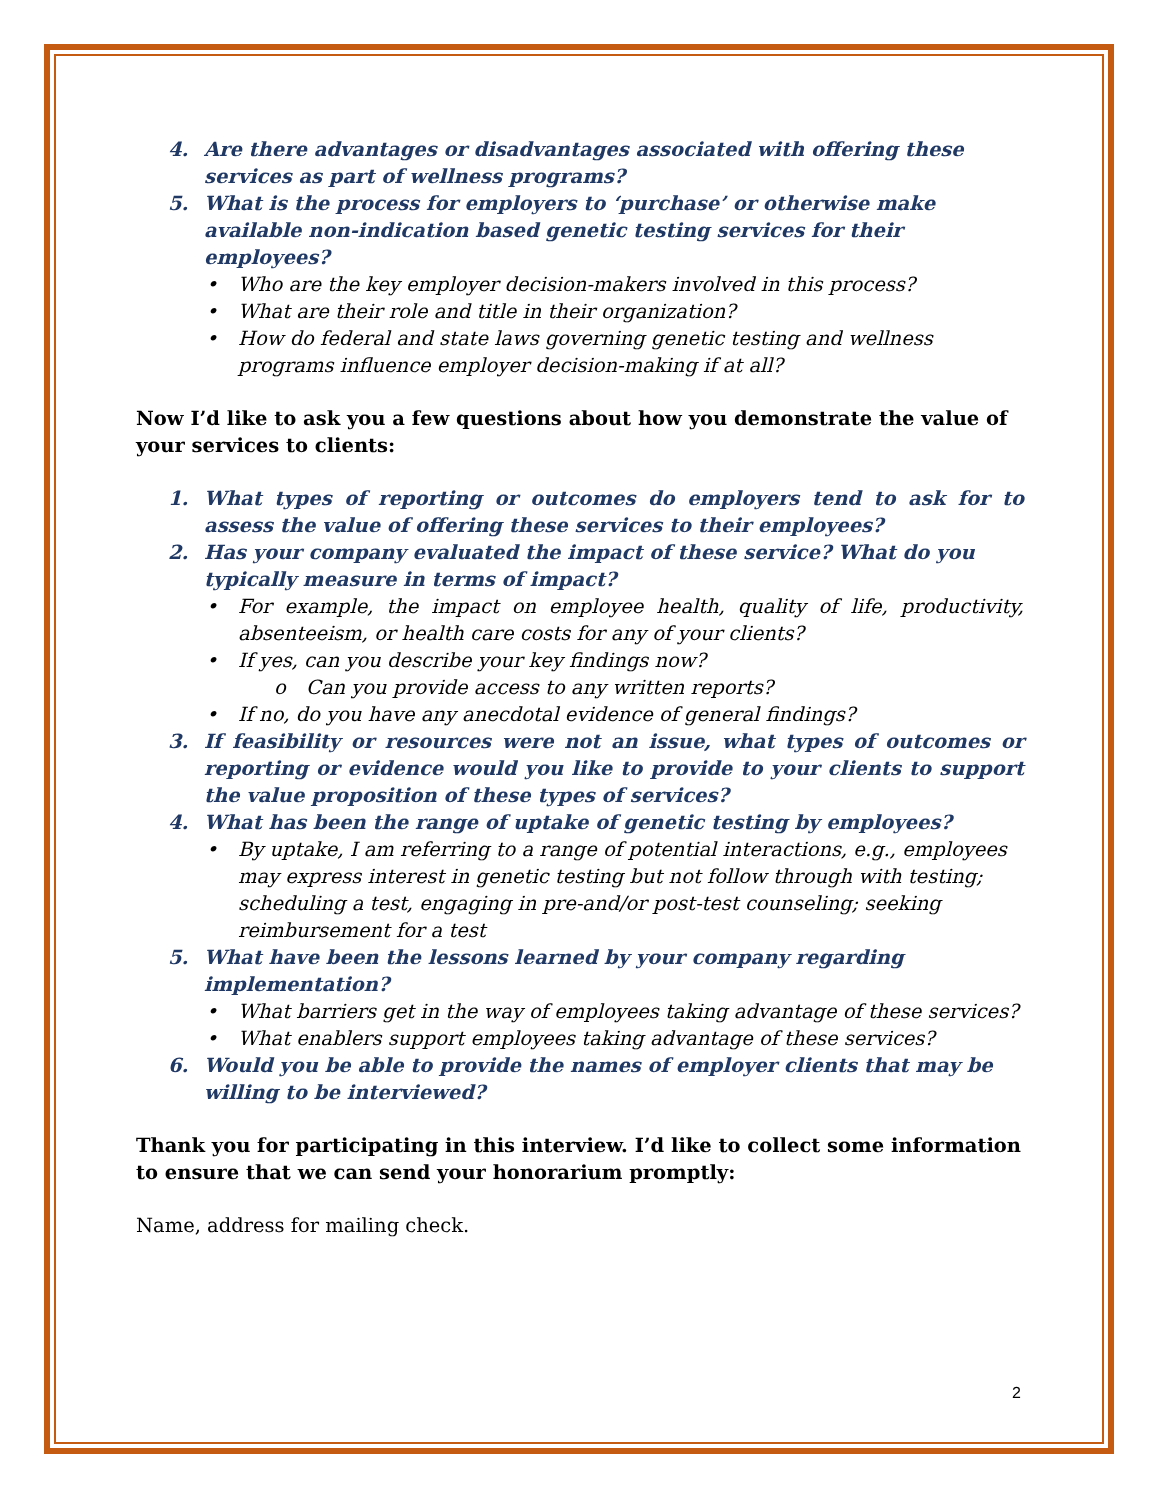4. Are there advantages or disadvantages associated with offering these services as part of wellness programs?
5. What is the process for employers to ‘purchase’ or otherwise make available non-indication based genetic testing services for their employees?
• Who are the key employer decision-makers involved in this process?
• What are their role and title in their organization?
• How do federal and state laws governing genetic testing and wellness programs influence employer decision-making if at all?
Now I’d like to ask you a few questions about how you demonstrate the value of your services to clients:
1. What types of reporting or outcomes do employers tend to ask for to assess the value of offering these services to their employees?
2. Has your company evaluated the impact of these service? What do you typically measure in terms of impact?
• For example, the impact on employee health, quality of life, productivity, absenteeism, or health care costs for any of your clients?
• If yes, can you describe your key findings now?
o Can you provide access to any written reports?
• If no, do you have any anecdotal evidence of general findings?
3. If feasibility or resources were not an issue, what types of outcomes or reporting or evidence would you like to provide to your clients to support the value proposition of these types of services?
4. What has been the range of uptake of genetic testing by employees?
• By uptake, I am referring to a range of potential interactions, e.g., employees may express interest in genetic testing but not follow through with testing; scheduling a test, engaging in pre-and/or post-test counseling; seeking reimbursement for a test
5. What have been the lessons learned by your company regarding
implementation?
• What barriers get in the way of employees taking advantage of these services?
• What enablers support employees taking advantage of these services?
6. Would you be able to provide the names of employer clients that may be willing to be interviewed?
Thank you for participating in this interview. I’d like to collect some information to ensure that we can send your honorarium promptly:
Name, address for mailing check.
2